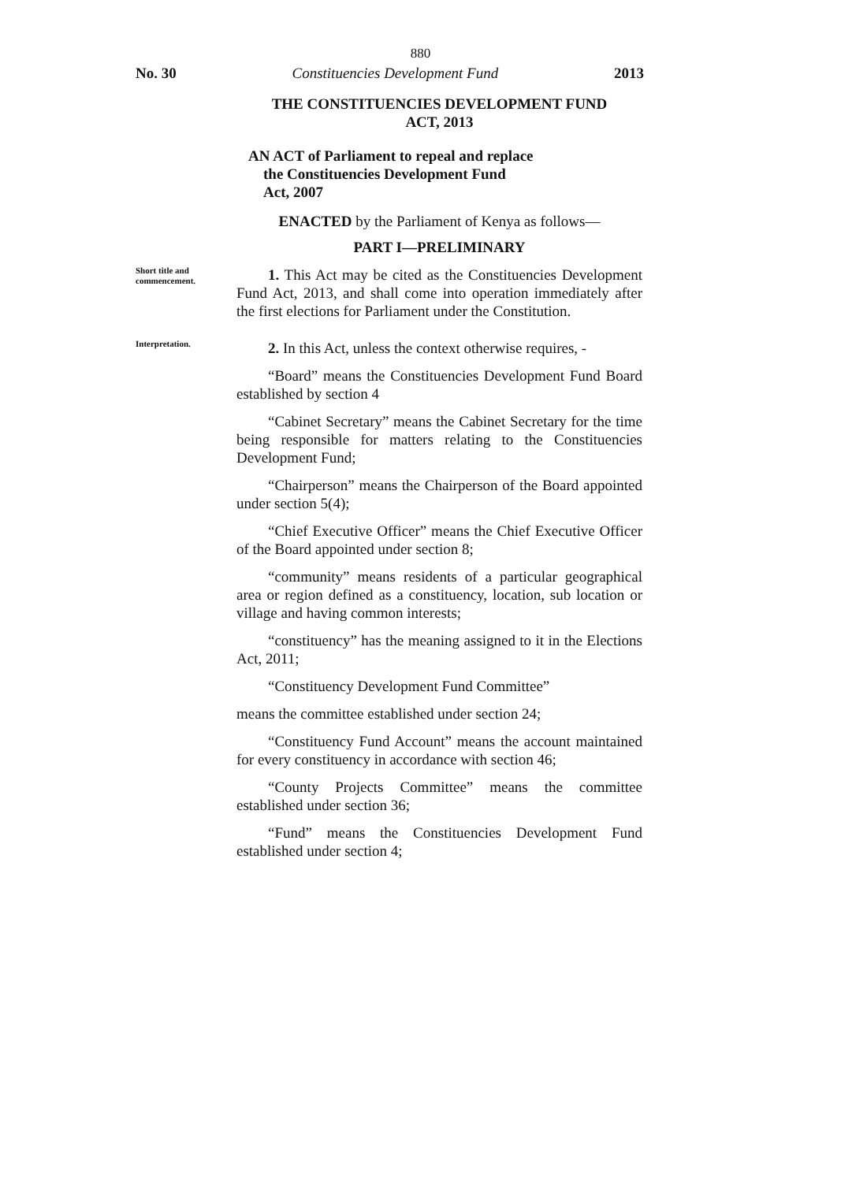880
No. 30 Constituencies Development Fund 2013
THE CONSTITUENCIES DEVELOPMENT FUND
ACT, 2013
AN ACT of Parliament to repeal and replace
the Constituencies Development Fund
Act, 2007
ENACTED by the Parliament of Kenya as follows—
PART I—PRELIMINARY
Short title and commencement.
1. This Act may be cited as the Constituencies Development Fund Act, 2013, and shall come into operation immediately after the first elections for Parliament under the Constitution.
Interpretation.
2. In this Act, unless the context otherwise requires, -
“Board” means the Constituencies Development Fund Board established by section 4
“Cabinet Secretary” means the Cabinet Secretary for the time being responsible for matters relating to the Constituencies Development Fund;
“Chairperson” means the Chairperson of the Board appointed under section 5(4);
“Chief Executive Officer” means the Chief Executive Officer of the Board appointed under section 8;
“community” means residents of a particular geographical area or region defined as a constituency, location, sub location or village and having common interests;
“constituency” has the meaning assigned to it in the Elections Act, 2011;
“Constituency Development Fund Committee”
means the committee established under section 24;
“Constituency Fund Account” means the account maintained for every constituency in accordance with section 46;
“County Projects Committee” means the committee established under section 36;
“Fund” means the Constituencies Development Fund established under section 4;